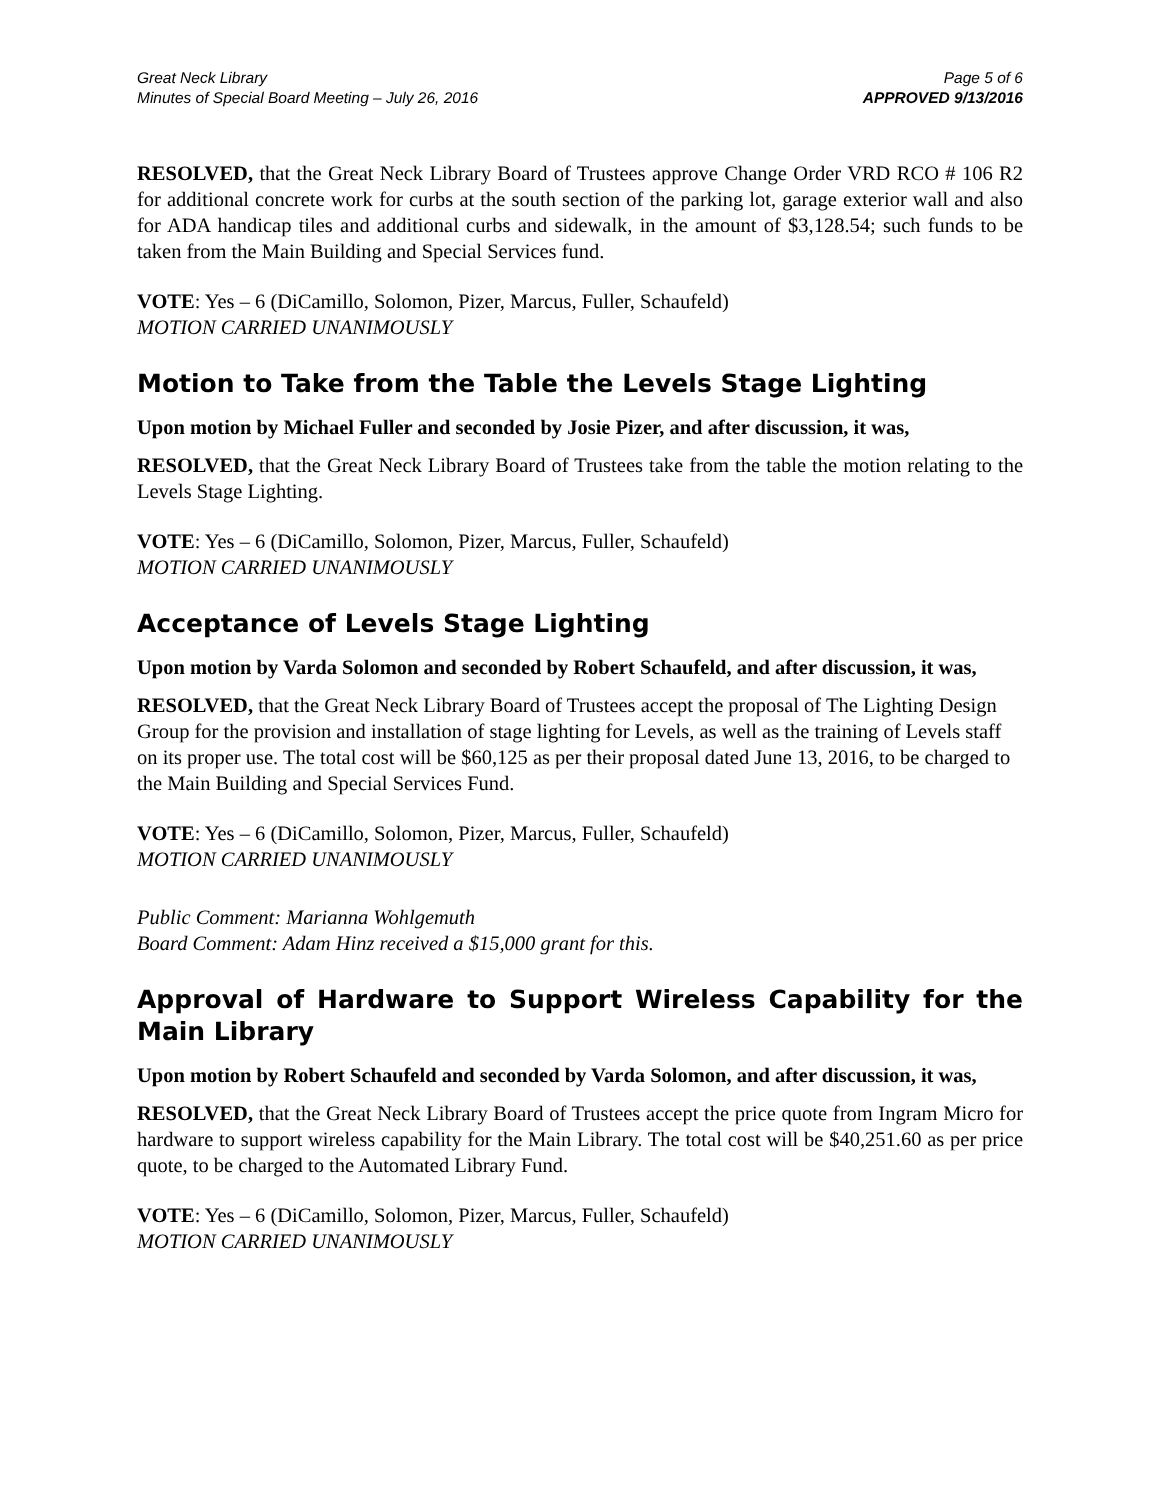Great Neck Library
Minutes of Special Board Meeting – July 26, 2016
Page 5 of 6
APPROVED 9/13/2016
RESOLVED, that the Great Neck Library Board of Trustees approve Change Order VRD RCO # 106 R2 for additional concrete work for curbs at the south section of the parking lot, garage exterior wall and also for ADA handicap tiles and additional curbs and sidewalk, in the amount of $3,128.54; such funds to be taken from the Main Building and Special Services fund.
VOTE: Yes – 6 (DiCamillo, Solomon, Pizer, Marcus, Fuller, Schaufeld)
MOTION CARRIED UNANIMOUSLY
Motion to Take from the Table the Levels Stage Lighting
Upon motion by Michael Fuller and seconded by Josie Pizer, and after discussion, it was,
RESOLVED, that the Great Neck Library Board of Trustees take from the table the motion relating to the Levels Stage Lighting.
VOTE: Yes – 6 (DiCamillo, Solomon, Pizer, Marcus, Fuller, Schaufeld)
MOTION CARRIED UNANIMOUSLY
Acceptance of Levels Stage Lighting
Upon motion by Varda Solomon and seconded by Robert Schaufeld, and after discussion, it was,
RESOLVED, that the Great Neck Library Board of Trustees accept the proposal of The Lighting Design Group for the provision and installation of stage lighting for Levels, as well as the training of Levels staff on its proper use. The total cost will be $60,125 as per their proposal dated June 13, 2016, to be charged to the Main Building and Special Services Fund.
VOTE: Yes – 6 (DiCamillo, Solomon, Pizer, Marcus, Fuller, Schaufeld)
MOTION CARRIED UNANIMOUSLY
Public Comment: Marianna Wohlgemuth
Board Comment: Adam Hinz received a $15,000 grant for this.
Approval of Hardware to Support Wireless Capability for the Main Library
Upon motion by Robert Schaufeld and seconded by Varda Solomon, and after discussion, it was,
RESOLVED, that the Great Neck Library Board of Trustees accept the price quote from Ingram Micro for hardware to support wireless capability for the Main Library. The total cost will be $40,251.60 as per price quote, to be charged to the Automated Library Fund.
VOTE: Yes – 6 (DiCamillo, Solomon, Pizer, Marcus, Fuller, Schaufeld)
MOTION CARRIED UNANIMOUSLY